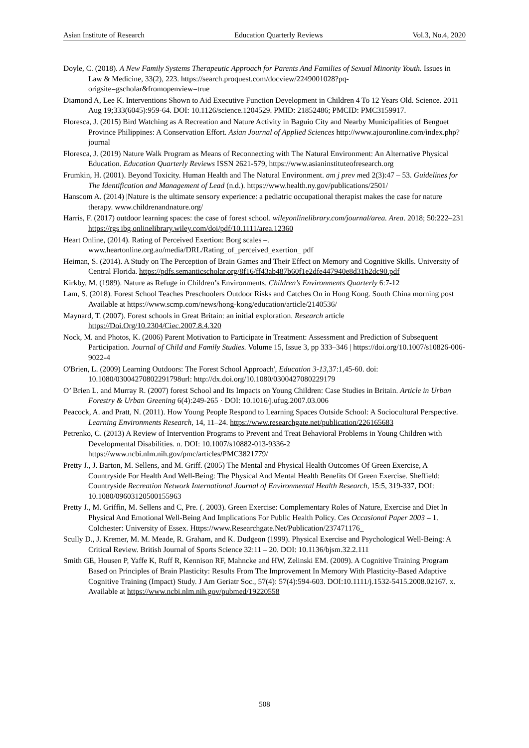Asian Institute of Research Education Quarterly Reviews Vol.3, No.4, 2020
Doyle, C. (2018). A New Family Systems Therapeutic Approach for Parents And Families of Sexual Minority Youth. Issues in Law & Medicine, 33(2), 223. https://search.proquest.com/docview/2249001028?pq-origsite=gscholar&fromopenview=true
Diamond A, Lee K. Interventions Shown to Aid Executive Function Development in Children 4 To 12 Years Old. Science. 2011 Aug 19;333(6045):959-64. DOI: 10.1126/science.1204529. PMID: 21852486; PMCID: PMC3159917.
Floresca, J. (2015) Bird Watching as A Recreation and Nature Activity in Baguio City and Nearby Municipalities of Benguet Province Philippines: A Conservation Effort. Asian Journal of Applied Sciences http://www.ajouronline.com/index.php?journal
Floresca, J. (2019) Nature Walk Program as Means of Reconnecting with The Natural Environment: An Alternative Physical Education. Education Quarterly Reviews ISSN 2621-579, https://www.asianinstituteofresearch.org
Frumkin, H. (2001). Beyond Toxicity. Human Health and The Natural Environment. am j prev med 2(3):47 – 53. Guidelines for The Identification and Management of Lead (n.d.). https://www.health.ny.gov/publications/2501/
Hanscom A. (2014) |Nature is the ultimate sensory experience: a pediatric occupational therapist makes the case for nature therapy. www.childrenandnature.org/
Harris, F. (2017) outdoor learning spaces: the case of forest school. wileyonlinelibrary.com/journal/area. Area. 2018; 50:222–231 https://rgs ibg.onlinelibrary.wiley.com/doi/pdf/10.1111/area.12360
Heart Online, (2014). Rating of Perceived Exertion: Borg scales –. www.heartonline.org.au/media/DRL/Rating_of_perceived_exertion_ pdf
Heiman, S. (2014). A Study on The Perception of Brain Games and Their Effect on Memory and Cognitive Skills. University of Central Florida. https://pdfs.semanticscholar.org/8f16/ff43ab487b60f1e2dfe447940e8d31b2dc90.pdf
Kirkby, M. (1989). Nature as Refuge in Children’s Environments. Children’s Environments Quarterly 6:7-12
Lam, S. (2018). Forest School Teaches Preschoolers Outdoor Risks and Catches On in Hong Kong. South China morning post Available at https://www.scmp.com/news/hong-kong/education/article/2140536/
Maynard, T. (2007). Forest schools in Great Britain: an initial exploration. Research article https://Doi.Org/10.2304/Ciec.2007.8.4.320
Nock, M. and Photos, K. (2006) Parent Motivation to Participate in Treatment: Assessment and Prediction of Subsequent Participation. Journal of Child and Family Studies. Volume 15, Issue 3, pp 333–346 | https://doi.org/10.1007/s10826-006-9022-4
O'Brien, L. (2009) Learning Outdoors: The Forest School Approach', Education 3-13,37:1,45-60. doi: 10.1080/03004270802291798url: http://dx.doi.org/10.1080/0300427080229179
O’ Brien L. and Murray R. (2007) forest School and Its Impacts on Young Children: Case Studies in Britain. Article in Urban Forestry & Urban Greening 6(4):249-265 · DOI: 10.1016/j.ufug.2007.03.006
Peacock, A. and Pratt, N. (2011). How Young People Respond to Learning Spaces Outside School: A Sociocultural Perspective. Learning Environments Research, 14, 11–24. https://www.researchgate.net/publication/226165683
Petrenko, C. (2013) A Review of Intervention Programs to Prevent and Treat Behavioral Problems in Young Children with Developmental Disabilities. n. DOI: 10.1007/s10882-013-9336-2 https://www.ncbi.nlm.nih.gov/pmc/articles/PMC3821779/
Pretty J., J. Barton, M. Sellens, and M. Griff. (2005) The Mental and Physical Health Outcomes Of Green Exercise, A Countryside For Health And Well-Being: The Physical And Mental Health Benefits Of Green Exercise. Sheffield: Countryside Recreation Network International Journal of Environmental Health Research, 15:5, 319-337, DOI: 10.1080/09603120500155963
Pretty J., M. Griffin, M. Sellens and C, Pre. (. 2003). Green Exercise: Complementary Roles of Nature, Exercise and Diet In Physical And Emotional Well-Being And Implications For Public Health Policy. Ces Occasional Paper 2003 – 1. Colchester: University of Essex. Https://www.Researchgate.Net/Publication/237471176_
Scully D., J. Kremer, M. M. Meade, R. Graham, and K. Dudgeon (1999). Physical Exercise and Psychological Well-Being: A Critical Review. British Journal of Sports Science 32:11 – 20. DOI: 10.1136/bjsm.32.2.111
Smith GE, Housen P, Yaffe K, Ruff R, Kennison RF, Mahncke and HW, Zelinski EM. (2009). A Cognitive Training Program Based on Principles of Brain Plasticity: Results From The Improvement In Memory With Plasticity-Based Adaptive Cognitive Training (Impact) Study. J Am Geriatr Soc., 57(4): 57(4):594-603. DOI:10.1111/j.1532-5415.2008.02167. x. Available at https://www.ncbi.nlm.nih.gov/pubmed/19220558
508